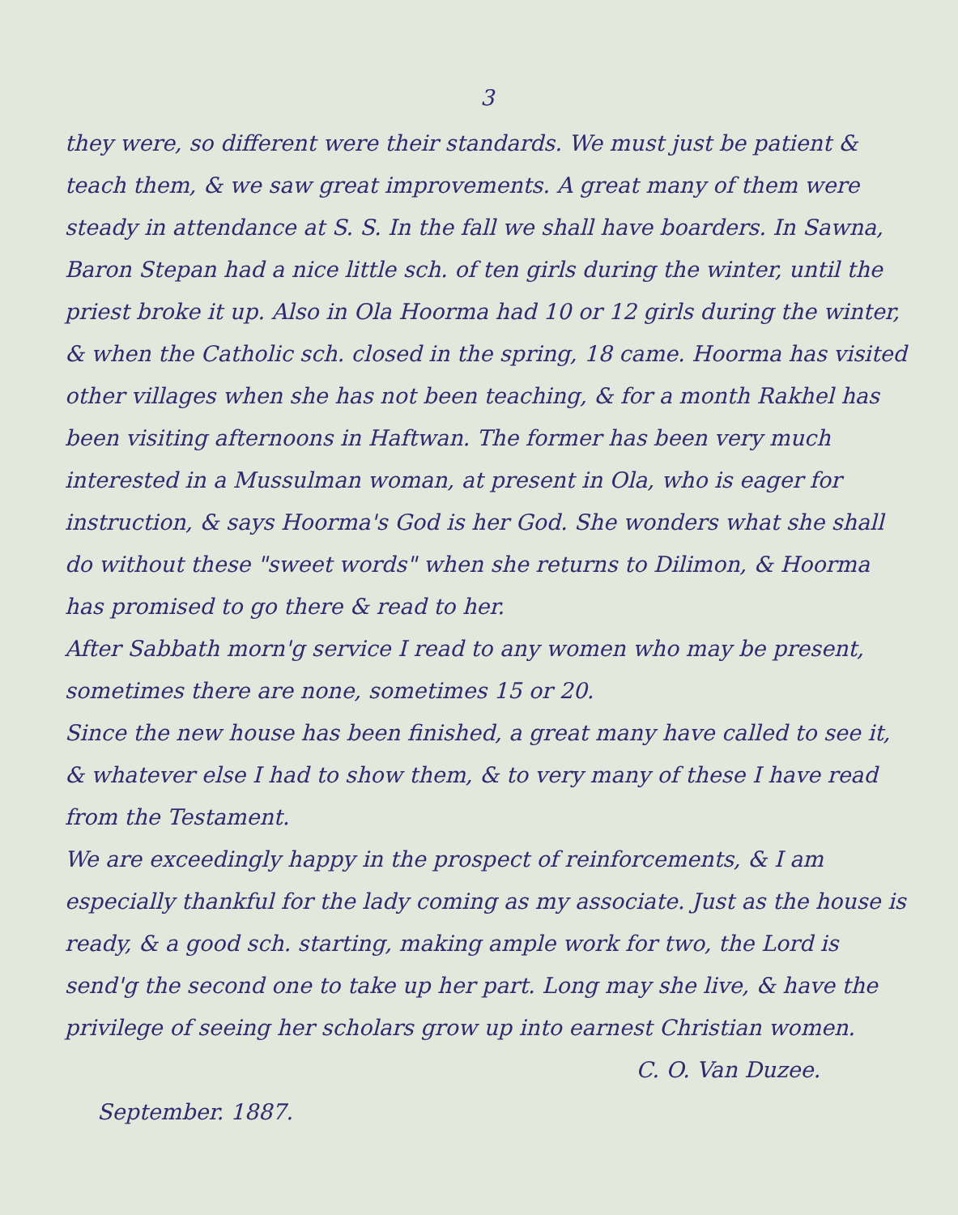3
they were, so different were their standards. We must just be patient & teach them, & we saw great improvements. A great many of them were steady in attendance at S. S. In the fall we shall have boarders. In Sawna, Baron Stepan had a nice little sch. of ten girls during the winter, until the priest broke it up. Also in Ola Hoorma had 10 or 12 girls during the winter, & when the Catholic sch. closed in the spring, 18 came. Hoorma has visited other villages when she has not been teaching, & for a month Rakhel has been visiting afternoons in Haftwan. The former has been very much interested in a Mussulman woman, at present in Ola, who is eager for instruction, & says Hoorma's God is her God. She wonders what she shall do without these "sweet words" when she returns to Dilimon, & Hoorma has promised to go there & read to her.
After Sabbath morn'g service I read to any women who may be present, sometimes there are none, sometimes 15 or 20.
Since the new house has been finished, a great many have called to see it, & whatever else I had to show them, & to very many of these I have read from the Testament.
We are exceedingly happy in the prospect of reinforcements, & I am especially thankful for the lady coming as my associate. Just as the house is ready, & a good sch. starting, making ample work for two, the Lord is send'g the second one to take up her part. Long may she live, & have the privilege of seeing her scholars grow up into earnest Christian women.
C. O. Van Duzee.
September. 1887.